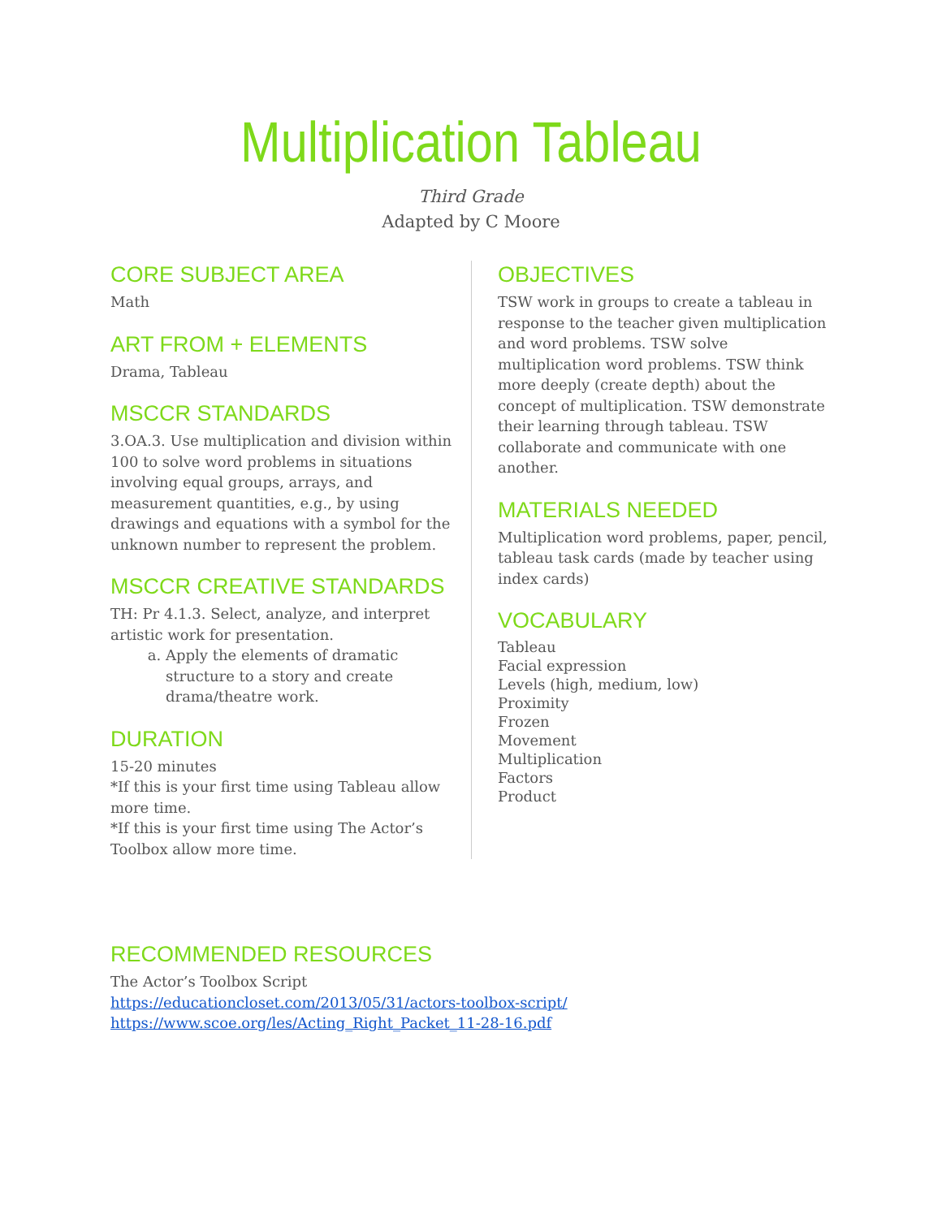Multiplication Tableau
Third Grade
Adapted by C Moore
CORE SUBJECT AREA
Math
ART FROM + ELEMENTS
Drama, Tableau
MSCCR STANDARDS
3.OA.3. Use multiplication and division within 100 to solve word problems in situations involving equal groups, arrays, and measurement quantities, e.g., by using drawings and equations with a symbol for the unknown number to represent the problem.
MSCCR CREATIVE STANDARDS
TH: Pr 4.1.3. Select, analyze, and interpret artistic work for presentation.
a. Apply the elements of dramatic structure to a story and create drama/theatre work.
DURATION
15-20 minutes
*If this is your first time using Tableau allow more time.
*If this is your first time using The Actor’s Toolbox allow more time.
OBJECTIVES
TSW work in groups to create a tableau in response to the teacher given multiplication and word problems. TSW solve multiplication word problems. TSW think more deeply (create depth) about the concept of multiplication. TSW demonstrate their learning through tableau. TSW collaborate and communicate with one another.
MATERIALS NEEDED
Multiplication word problems, paper, pencil, tableau task cards (made by teacher using index cards)
VOCABULARY
Tableau
Facial expression
Levels (high, medium, low)
Proximity
Frozen
Movement
Multiplication
Factors
Product
RECOMMENDED RESOURCES
The Actor’s Toolbox Script
https://educationcloset.com/2013/05/31/actors-toolbox-script/
https://www.scoe.org/les/Acting_Right_Packet_11-28-16.pdf